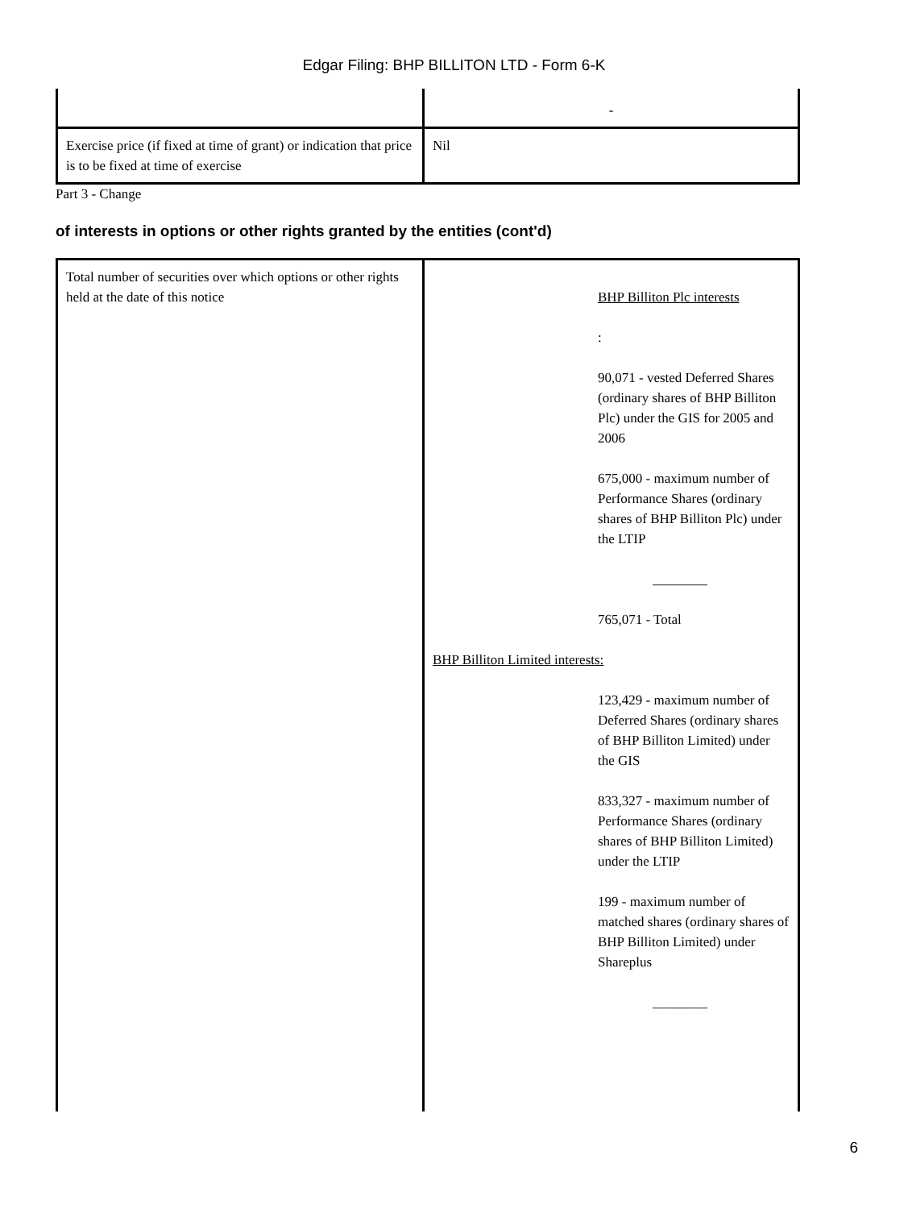Edgar Filing: BHP BILLITON LTD - Form 6-K
| | - |
| Exercise price (if fixed at time of grant) or indication that price is to be fixed at time of exercise | Nil |
Part 3 - Change
of interests in options or other rights granted by the entities (cont'd)
| Total number of securities over which options or other rights held at the date of this notice | BHP Billiton Plc interests : 90,071 - vested Deferred Shares (ordinary shares of BHP Billiton Plc) under the GIS for 2005 and 2006 675,000 - maximum number of Performance Shares (ordinary shares of BHP Billiton Plc) under the LTIP ________ 765,071 - Total BHP Billiton Limited interests: 123,429 - maximum number of Deferred Shares (ordinary shares of BHP Billiton Limited) under the GIS 833,327 - maximum number of Performance Shares (ordinary shares of BHP Billiton Limited) under the LTIP 199 - maximum number of matched shares (ordinary shares of BHP Billiton Limited) under Shareplus ________ |
6